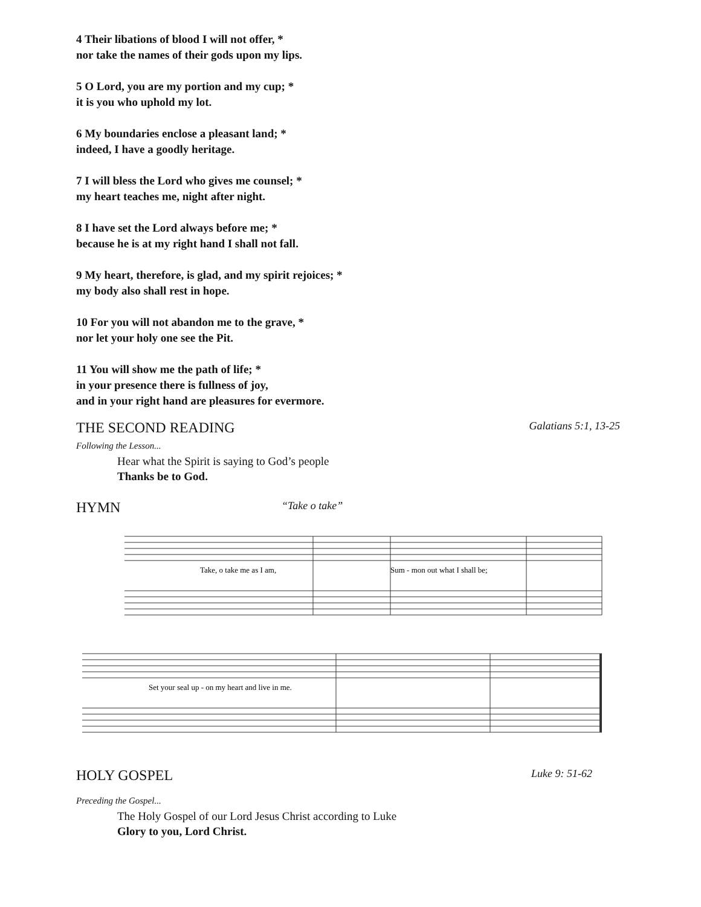4 Their libations of blood I will not offer, *
nor take the names of their gods upon my lips.
5 O Lord, you are my portion and my cup; *
it is you who uphold my lot.
6 My boundaries enclose a pleasant land; *
indeed, I have a goodly heritage.
7 I will bless the Lord who gives me counsel; *
my heart teaches me, night after night.
8 I have set the Lord always before me; *
because he is at my right hand I shall not fall.
9 My heart, therefore, is glad, and my spirit rejoices; *
my body also shall rest in hope.
10 For you will not abandon me to the grave, *
nor let your holy one see the Pit.
11 You will show me the path of life; *
in your presence there is fullness of joy,
and in your right hand are pleasures for evermore.
THE SECOND READING Galatians 5:1, 13-25
Following the Lesson...
Hear what the Spirit is saying to God’s people
Thanks be to God.
HYMN “Take o take”
Take, o take me as I am,
Sum - mon out what I shall be;
Set your seal up - on my heart and live in me.
HOLY GOSPEL Luke 9: 51-62
Preceding the Gospel...
The Holy Gospel of our Lord Jesus Christ according to Luke
Glory to you, Lord Christ.